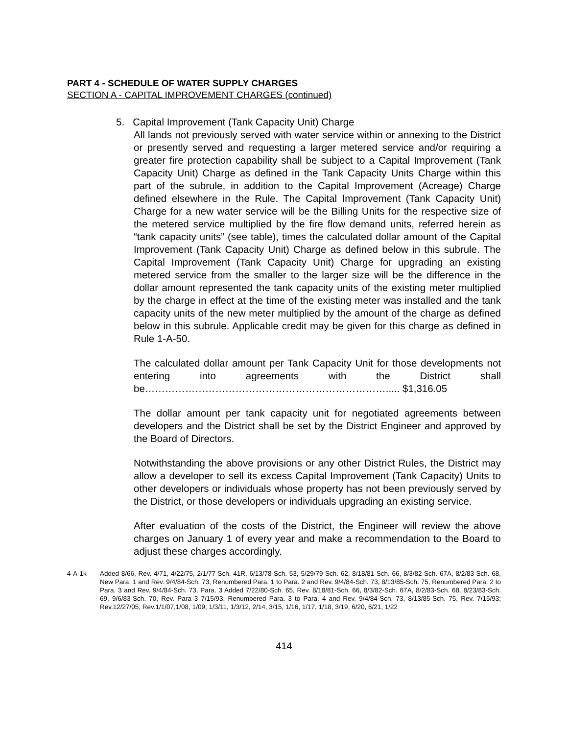PART 4 - SCHEDULE OF WATER SUPPLY CHARGES
SECTION A - CAPITAL IMPROVEMENT CHARGES (continued)
5. Capital Improvement (Tank Capacity Unit) Charge
All lands not previously served with water service within or annexing to the District or presently served and requesting a larger metered service and/or requiring a greater fire protection capability shall be subject to a Capital Improvement (Tank Capacity Unit) Charge as defined in the Tank Capacity Units Charge within this part of the subrule, in addition to the Capital Improvement (Acreage) Charge defined elsewhere in the Rule. The Capital Improvement (Tank Capacity Unit) Charge for a new water service will be the Billing Units for the respective size of the metered service multiplied by the fire flow demand units, referred herein as “tank capacity units” (see table), times the calculated dollar amount of the Capital Improvement (Tank Capacity Unit) Charge as defined below in this subrule. The Capital Improvement (Tank Capacity Unit) Charge for upgrading an existing metered service from the smaller to the larger size will be the difference in the dollar amount represented the tank capacity units of the existing meter multiplied by the charge in effect at the time of the existing meter was installed and the tank capacity units of the new meter multiplied by the amount of the charge as defined below in this subrule. Applicable credit may be given for this charge as defined in Rule 1-A-50.
The calculated dollar amount per Tank Capacity Unit for those developments not entering into agreements with the District shall be………………………………………………………………..... $1,316.05
The dollar amount per tank capacity unit for negotiated agreements between developers and the District shall be set by the District Engineer and approved by the Board of Directors.
Notwithstanding the above provisions or any other District Rules, the District may allow a developer to sell its excess Capital Improvement (Tank Capacity) Units to other developers or individuals whose property has not been previously served by the District, or those developers or individuals upgrading an existing service.
After evaluation of the costs of the District, the Engineer will review the above charges on January 1 of every year and make a recommendation to the Board to adjust these charges accordingly.
4-A-1k Added 8/66, Rev. 4/71, 4/22/75, 2/1/77-Sch. 41R, 6/13/78-Sch. 53, 5/29/79-Sch. 62, 8/18/81-Sch. 66, 8/3/82-Sch. 67A, 8/2/83-Sch. 68, New Para. 1 and Rev. 9/4/84-Sch. 73, Renumbered Para. 1 to Para. 2 and Rev. 9/4/84-Sch. 73, 8/13/85-Sch. 75, Renumbered Para. 2 to Para. 3 and Rev. 9/4/84-Sch. 73, Para. 3 Added 7/22/80-Sch. 65, Rev. 8/18/81-Sch. 66, 8/3/82-Sch. 67A, 8/2/83-Sch. 68. 8/23/83-Sch. 69, 9/6/83-Sch. 70, Rev. Para 3 7/15/93, Renumbered Para. 3 to Para. 4 and Rev. 9/4/84-Sch. 73, 8/13/85-Sch. 75, Rev. 7/15/93; Rev.12/27/05; Rev.1/1/07,1/08, 1/09, 1/3/11, 1/3/12, 2/14, 3/15, 1/16, 1/17, 1/18, 3/19, 6/20, 6/21, 1/22
414